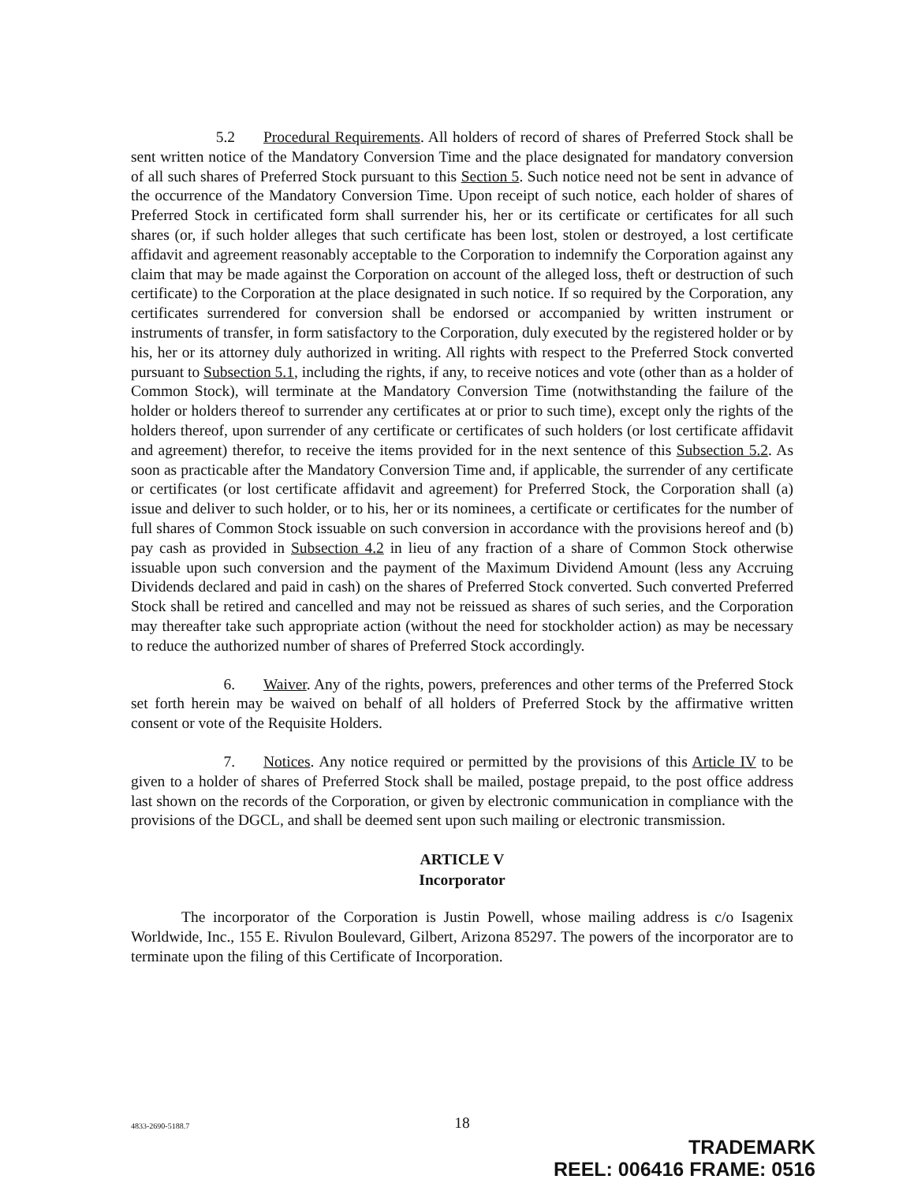5.2 Procedural Requirements. All holders of record of shares of Preferred Stock shall be sent written notice of the Mandatory Conversion Time and the place designated for mandatory conversion of all such shares of Preferred Stock pursuant to this Section 5. Such notice need not be sent in advance of the occurrence of the Mandatory Conversion Time. Upon receipt of such notice, each holder of shares of Preferred Stock in certificated form shall surrender his, her or its certificate or certificates for all such shares (or, if such holder alleges that such certificate has been lost, stolen or destroyed, a lost certificate affidavit and agreement reasonably acceptable to the Corporation to indemnify the Corporation against any claim that may be made against the Corporation on account of the alleged loss, theft or destruction of such certificate) to the Corporation at the place designated in such notice. If so required by the Corporation, any certificates surrendered for conversion shall be endorsed or accompanied by written instrument or instruments of transfer, in form satisfactory to the Corporation, duly executed by the registered holder or by his, her or its attorney duly authorized in writing. All rights with respect to the Preferred Stock converted pursuant to Subsection 5.1, including the rights, if any, to receive notices and vote (other than as a holder of Common Stock), will terminate at the Mandatory Conversion Time (notwithstanding the failure of the holder or holders thereof to surrender any certificates at or prior to such time), except only the rights of the holders thereof, upon surrender of any certificate or certificates of such holders (or lost certificate affidavit and agreement) therefor, to receive the items provided for in the next sentence of this Subsection 5.2. As soon as practicable after the Mandatory Conversion Time and, if applicable, the surrender of any certificate or certificates (or lost certificate affidavit and agreement) for Preferred Stock, the Corporation shall (a) issue and deliver to such holder, or to his, her or its nominees, a certificate or certificates for the number of full shares of Common Stock issuable on such conversion in accordance with the provisions hereof and (b) pay cash as provided in Subsection 4.2 in lieu of any fraction of a share of Common Stock otherwise issuable upon such conversion and the payment of the Maximum Dividend Amount (less any Accruing Dividends declared and paid in cash) on the shares of Preferred Stock converted. Such converted Preferred Stock shall be retired and cancelled and may not be reissued as shares of such series, and the Corporation may thereafter take such appropriate action (without the need for stockholder action) as may be necessary to reduce the authorized number of shares of Preferred Stock accordingly.
6. Waiver. Any of the rights, powers, preferences and other terms of the Preferred Stock set forth herein may be waived on behalf of all holders of Preferred Stock by the affirmative written consent or vote of the Requisite Holders.
7. Notices. Any notice required or permitted by the provisions of this Article IV to be given to a holder of shares of Preferred Stock shall be mailed, postage prepaid, to the post office address last shown on the records of the Corporation, or given by electronic communication in compliance with the provisions of the DGCL, and shall be deemed sent upon such mailing or electronic transmission.
ARTICLE V
Incorporator
The incorporator of the Corporation is Justin Powell, whose mailing address is c/o Isagenix Worldwide, Inc., 155 E. Rivulon Boulevard, Gilbert, Arizona 85297. The powers of the incorporator are to terminate upon the filing of this Certificate of Incorporation.
4833-2690-5188.7
18
TRADEMARK
REEL: 006416 FRAME: 0516